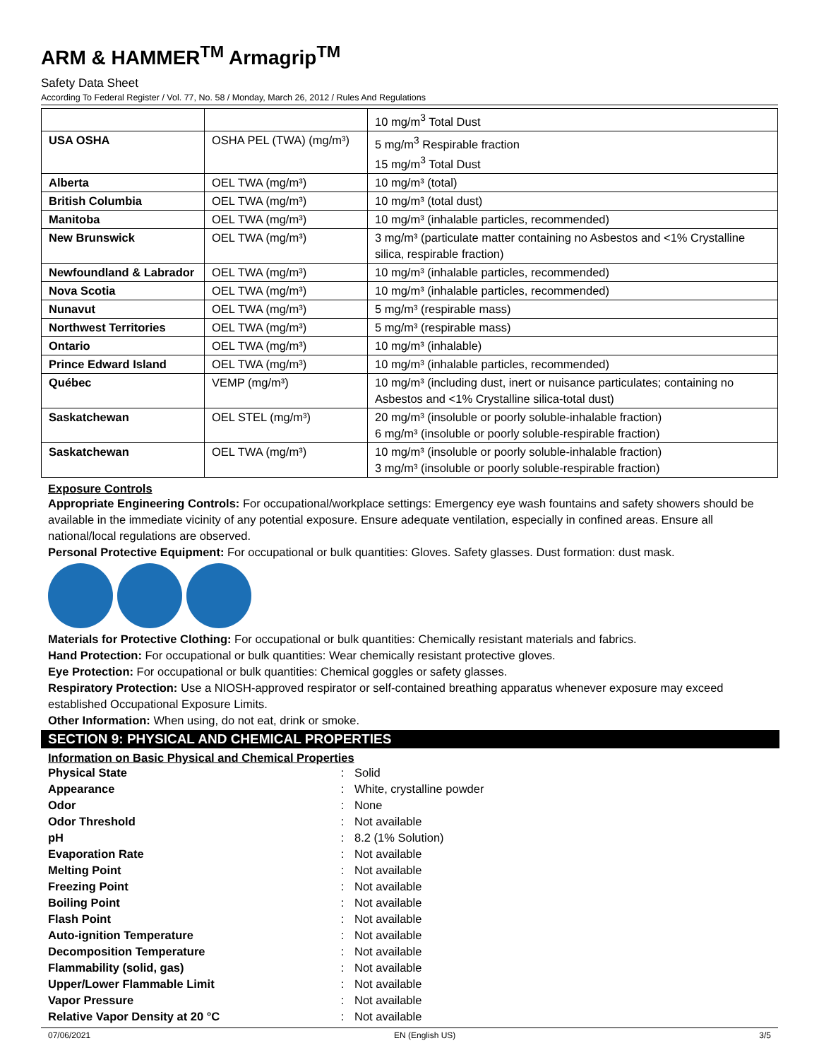ARM & HAMMER<sup>TM</sup> Armagrip<sup>TM</sup>
Safety Data Sheet
According To Federal Register / Vol. 77, No. 58 / Monday, March 26, 2012 / Rules And Regulations
| | | 10 mg/m<sup>3</sup> Total Dust |
| USA OSHA | OSHA PEL (TWA) (mg/m³) | 5 mg/m<sup>3</sup> Respirable fraction 15 mg/m<sup>3</sup> Total Dust |
| Alberta | OEL TWA (mg/m³) | 10 mg/m³ (total) |
| British Columbia | OEL TWA (mg/m³) | 10 mg/m³ (total dust) |
| Manitoba | OEL TWA (mg/m³) | 10 mg/m³ (inhalable particles, recommended) |
| New Brunswick | OEL TWA (mg/m³) | 3 mg/m³ (particulate matter containing no Asbestos and <1% Crystalline silica, respirable fraction) |
| Newfoundland & Labrador | OEL TWA (mg/m³) | 10 mg/m³ (inhalable particles, recommended) |
| Nova Scotia | OEL TWA (mg/m³) | 10 mg/m³ (inhalable particles, recommended) |
| Nunavut | OEL TWA (mg/m³) | 5 mg/m³ (respirable mass) |
| Northwest Territories | OEL TWA (mg/m³) | 5 mg/m³ (respirable mass) |
| Ontario | OEL TWA (mg/m³) | 10 mg/m³ (inhalable) |
| Prince Edward Island | OEL TWA (mg/m³) | 10 mg/m³ (inhalable particles, recommended) |
| Québec | VEMP (mg/m³) | 10 mg/m³ (including dust, inert or nuisance particulates; containing no Asbestos and <1% Crystalline silica-total dust) |
| Saskatchewan | OEL STEL (mg/m³) | 20 mg/m³ (insoluble or poorly soluble-inhalable fraction) 6 mg/m³ (insoluble or poorly soluble-respirable fraction) |
| Saskatchewan | OEL TWA (mg/m³) | 10 mg/m³ (insoluble or poorly soluble-inhalable fraction) 3 mg/m³ (insoluble or poorly soluble-respirable fraction) |
Exposure Controls
Appropriate Engineering Controls: For occupational/workplace settings: Emergency eye wash fountains and safety showers should be available in the immediate vicinity of any potential exposure. Ensure adequate ventilation, especially in confined areas. Ensure all national/local regulations are observed.
Personal Protective Equipment: For occupational or bulk quantities: Gloves. Safety glasses. Dust formation: dust mask.
Materials for Protective Clothing: For occupational or bulk quantities: Chemically resistant materials and fabrics.
Hand Protection: For occupational or bulk quantities: Wear chemically resistant protective gloves.
Eye Protection: For occupational or bulk quantities: Chemical goggles or safety glasses.
Respiratory Protection: Use a NIOSH-approved respirator or self-contained breathing apparatus whenever exposure may exceed established Occupational Exposure Limits.
Other Information: When using, do not eat, drink or smoke.
SECTION 9: PHYSICAL AND CHEMICAL PROPERTIES
Information on Basic Physical and Chemical Properties
| Physical State | : | Solid |
| Appearance | : | White, crystalline powder |
| Odor | : | None |
| Odor Threshold | : | Not available |
| pH | : | 8.2 (1% Solution) |
| Evaporation Rate | : | Not available |
| Melting Point | : | Not available |
| Freezing Point | : | Not available |
| Boiling Point | : | Not available |
| Flash Point | : | Not available |
| Auto-ignition Temperature | : | Not available |
| Decomposition Temperature | : | Not available |
| Flammability (solid, gas) | : | Not available |
| Upper/Lower Flammable Limit | : | Not available |
| Vapor Pressure | : | Not available |
| Relative Vapor Density at 20 °C | : | Not available |
07/06/2021 EN (English US) 3/5